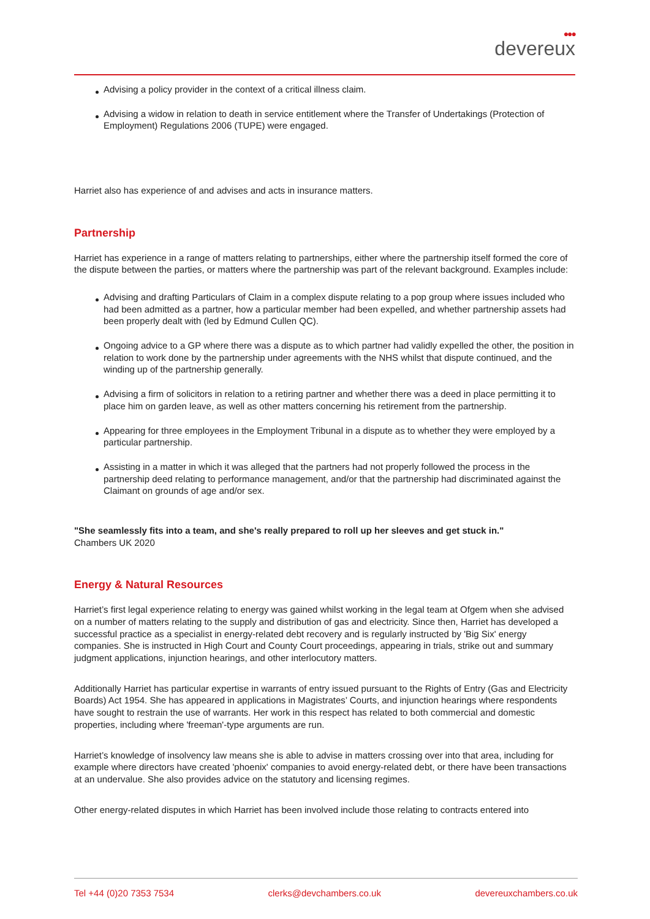●●●
devereux
Advising a policy provider in the context of a critical illness claim.
Advising a widow in relation to death in service entitlement where the Transfer of Undertakings (Protection of Employment) Regulations 2006 (TUPE) were engaged.
Harriet also has experience of and advises and acts in insurance matters.
Partnership
Harriet has experience in a range of matters relating to partnerships, either where the partnership itself formed the core of the dispute between the parties, or matters where the partnership was part of the relevant background. Examples include:
Advising and drafting Particulars of Claim in a complex dispute relating to a pop group where issues included who had been admitted as a partner, how a particular member had been expelled, and whether partnership assets had been properly dealt with (led by Edmund Cullen QC).
Ongoing advice to a GP where there was a dispute as to which partner had validly expelled the other, the position in relation to work done by the partnership under agreements with the NHS whilst that dispute continued, and the winding up of the partnership generally.
Advising a firm of solicitors in relation to a retiring partner and whether there was a deed in place permitting it to place him on garden leave, as well as other matters concerning his retirement from the partnership.
Appearing for three employees in the Employment Tribunal in a dispute as to whether they were employed by a particular partnership.
Assisting in a matter in which it was alleged that the partners had not properly followed the process in the partnership deed relating to performance management, and/or that the partnership had discriminated against the Claimant on grounds of age and/or sex.
"She seamlessly fits into a team, and she's really prepared to roll up her sleeves and get stuck in."
Chambers UK 2020
Energy & Natural Resources
Harriet’s first legal experience relating to energy was gained whilst working in the legal team at Ofgem when she advised on a number of matters relating to the supply and distribution of gas and electricity. Since then, Harriet has developed a successful practice as a specialist in energy-related debt recovery and is regularly instructed by 'Big Six' energy companies. She is instructed in High Court and County Court proceedings, appearing in trials, strike out and summary judgment applications, injunction hearings, and other interlocutory matters.
Additionally Harriet has particular expertise in warrants of entry issued pursuant to the Rights of Entry (Gas and Electricity Boards) Act 1954. She has appeared in applications in Magistrates’ Courts, and injunction hearings where respondents have sought to restrain the use of warrants. Her work in this respect has related to both commercial and domestic properties, including where 'freeman'-type arguments are run.
Harriet’s knowledge of insolvency law means she is able to advise in matters crossing over into that area, including for example where directors have created 'phoenix' companies to avoid energy-related debt, or there have been transactions at an undervalue. She also provides advice on the statutory and licensing regimes.
Other energy-related disputes in which Harriet has been involved include those relating to contracts entered into
Tel +44 (0)20 7353 7534 clerks@devchambers.co.uk devereuxchambers.co.uk